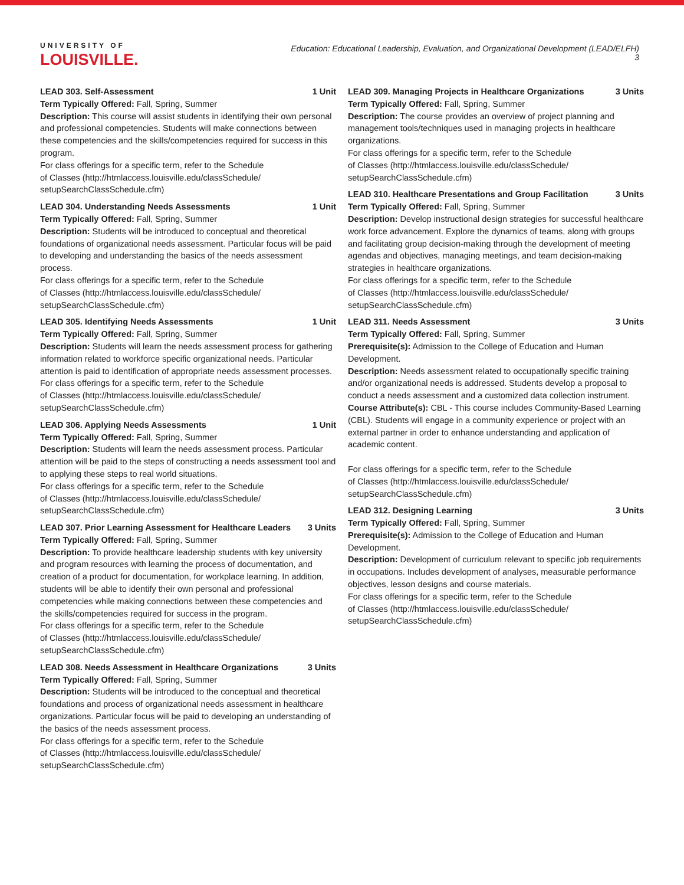UNIVERSITY OF
LOUISVILLE.
Education: Educational Leadership, Evaluation, and Organizational Development (LEAD/ELFH)
3
LEAD 303. Self-Assessment 1 Unit
Term Typically Offered: Fall, Spring, Summer
Description: This course will assist students in identifying their own personal and professional competencies. Students will make connections between these competencies and the skills/competencies required for success in this program.
For class offerings for a specific term, refer to the Schedule
of Classes (http://htmlaccess.louisville.edu/classSchedule/
setupSearchClassSchedule.cfm)
LEAD 304. Understanding Needs Assessments 1 Unit
Term Typically Offered: Fall, Spring, Summer
Description: Students will be introduced to conceptual and theoretical foundations of organizational needs assessment. Particular focus will be paid to developing and understanding the basics of the needs assessment process.
For class offerings for a specific term, refer to the Schedule
of Classes (http://htmlaccess.louisville.edu/classSchedule/
setupSearchClassSchedule.cfm)
LEAD 305. Identifying Needs Assessments 1 Unit
Term Typically Offered: Fall, Spring, Summer
Description: Students will learn the needs assessment process for gathering information related to workforce specific organizational needs. Particular attention is paid to identification of appropriate needs assessment processes.
For class offerings for a specific term, refer to the Schedule
of Classes (http://htmlaccess.louisville.edu/classSchedule/
setupSearchClassSchedule.cfm)
LEAD 306. Applying Needs Assessments 1 Unit
Term Typically Offered: Fall, Spring, Summer
Description: Students will learn the needs assessment process. Particular attention will be paid to the steps of constructing a needs assessment tool and to applying these steps to real world situations.
For class offerings for a specific term, refer to the Schedule
of Classes (http://htmlaccess.louisville.edu/classSchedule/
setupSearchClassSchedule.cfm)
LEAD 307. Prior Learning Assessment for Healthcare Leaders 3 Units
Term Typically Offered: Fall, Spring, Summer
Description: To provide healthcare leadership students with key university and program resources with learning the process of documentation, and creation of a product for documentation, for workplace learning. In addition, students will be able to identify their own personal and professional competencies while making connections between these competencies and the skills/competencies required for success in the program.
For class offerings for a specific term, refer to the Schedule
of Classes (http://htmlaccess.louisville.edu/classSchedule/
setupSearchClassSchedule.cfm)
LEAD 308. Needs Assessment in Healthcare Organizations 3 Units
Term Typically Offered: Fall, Spring, Summer
Description: Students will be introduced to the conceptual and theoretical foundations and process of organizational needs assessment in healthcare organizations. Particular focus will be paid to developing an understanding of the basics of the needs assessment process.
For class offerings for a specific term, refer to the Schedule
of Classes (http://htmlaccess.louisville.edu/classSchedule/
setupSearchClassSchedule.cfm)
LEAD 309. Managing Projects in Healthcare Organizations 3 Units
Term Typically Offered: Fall, Spring, Summer
Description: The course provides an overview of project planning and management tools/techniques used in managing projects in healthcare organizations.
For class offerings for a specific term, refer to the Schedule
of Classes (http://htmlaccess.louisville.edu/classSchedule/
setupSearchClassSchedule.cfm)
LEAD 310. Healthcare Presentations and Group Facilitation 3 Units
Term Typically Offered: Fall, Spring, Summer
Description: Develop instructional design strategies for successful healthcare work force advancement. Explore the dynamics of teams, along with groups and facilitating group decision-making through the development of meeting agendas and objectives, managing meetings, and team decision-making strategies in healthcare organizations.
For class offerings for a specific term, refer to the Schedule
of Classes (http://htmlaccess.louisville.edu/classSchedule/
setupSearchClassSchedule.cfm)
LEAD 311. Needs Assessment 3 Units
Term Typically Offered: Fall, Spring, Summer
Prerequisite(s): Admission to the College of Education and Human Development.
Description: Needs assessment related to occupationally specific training and/or organizational needs is addressed. Students develop a proposal to conduct a needs assessment and a customized data collection instrument.
Course Attribute(s): CBL - This course includes Community-Based Learning (CBL). Students will engage in a community experience or project with an external partner in order to enhance understanding and application of academic content.
For class offerings for a specific term, refer to the Schedule
of Classes (http://htmlaccess.louisville.edu/classSchedule/
setupSearchClassSchedule.cfm)
LEAD 312. Designing Learning 3 Units
Term Typically Offered: Fall, Spring, Summer
Prerequisite(s): Admission to the College of Education and Human Development.
Description: Development of curriculum relevant to specific job requirements in occupations. Includes development of analyses, measurable performance objectives, lesson designs and course materials.
For class offerings for a specific term, refer to the Schedule
of Classes (http://htmlaccess.louisville.edu/classSchedule/
setupSearchClassSchedule.cfm)